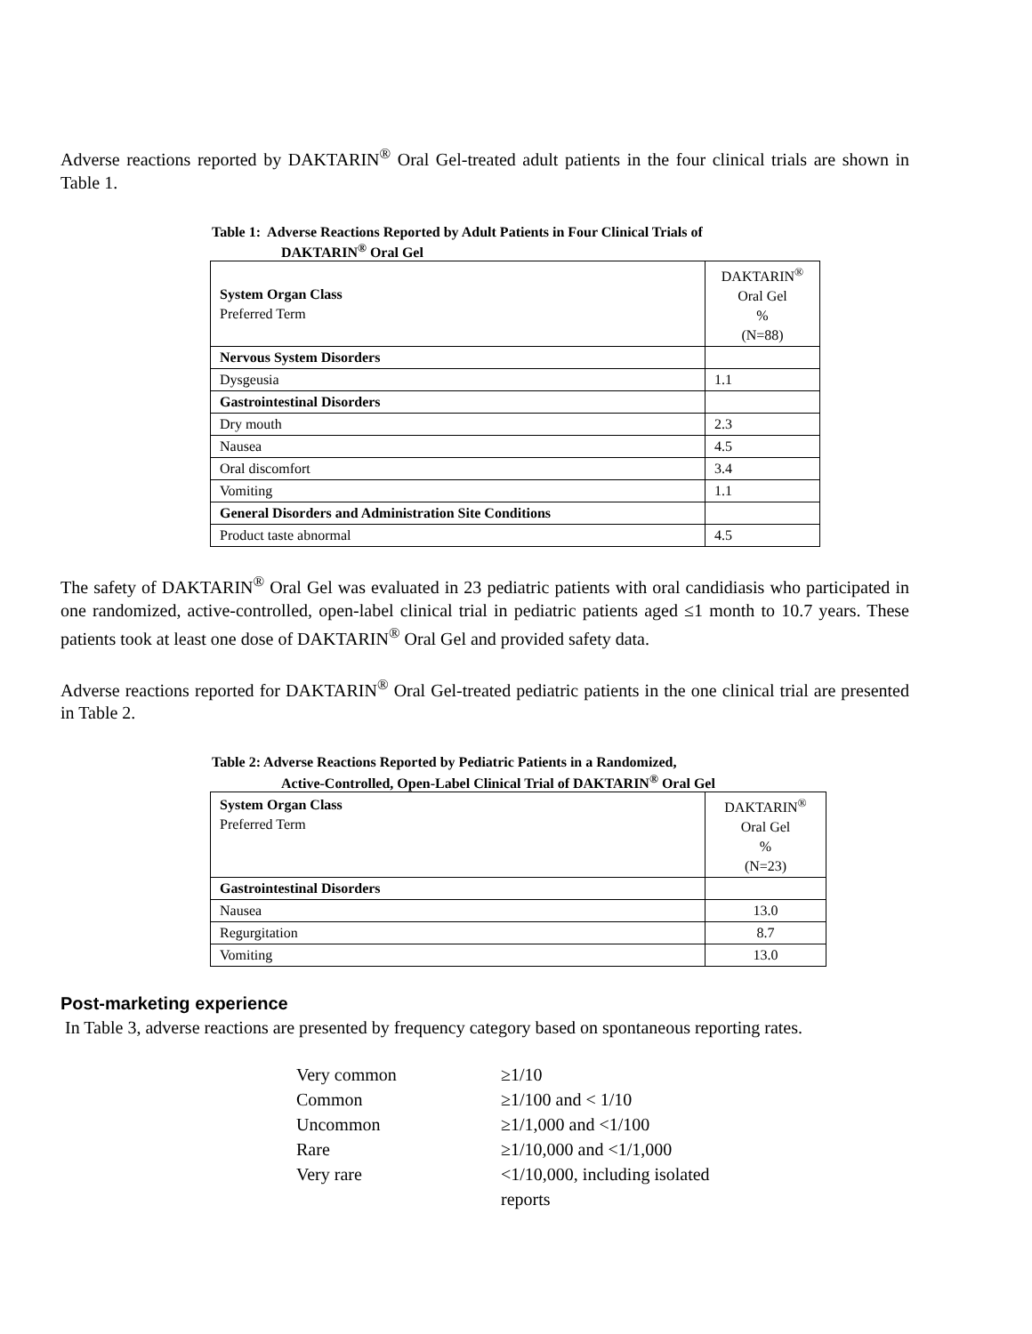Adverse reactions reported by DAKTARIN<sup>®</sup> Oral Gel-treated adult patients in the four clinical trials are shown in Table 1.
Table 1: Adverse Reactions Reported by Adult Patients in Four Clinical Trials of
DAKTARIN<sup>®</sup> Oral Gel
| System Organ Class Preferred Term | DAKTARIN<sup>®</sup> Oral Gel % (N=88) |
| --- | --- |
| Nervous System Disorders | |
| Dysgeusia | 1.1 |
| Gastrointestinal Disorders | |
| Dry mouth | 2.3 |
| Nausea | 4.5 |
| Oral discomfort | 3.4 |
| Vomiting | 1.1 |
| General Disorders and Administration Site Conditions | |
| Product taste abnormal | 4.5 |
The safety of DAKTARIN<sup>®</sup> Oral Gel was evaluated in 23 pediatric patients with oral candidiasis who participated in one randomized, active-controlled, open-label clinical trial in pediatric patients aged ≤1 month to 10.7 years. These patients took at least one dose of DAKTARIN<sup>®</sup> Oral Gel and provided safety data.
Adverse reactions reported for DAKTARIN<sup>®</sup> Oral Gel-treated pediatric patients in the one clinical trial are presented in Table 2.
Table 2: Adverse Reactions Reported by Pediatric Patients in a Randomized,
Active-Controlled, Open-Label Clinical Trial of DAKTARIN<sup>®</sup> Oral Gel
| System Organ Class Preferred Term | DAKTARIN<sup>®</sup> Oral Gel % (N=23) |
| --- | --- |
| Gastrointestinal Disorders | |
| Nausea | 13.0 |
| Regurgitation | 8.7 |
| Vomiting | 13.0 |
Post-marketing experience
In Table 3, adverse reactions are presented by frequency category based on spontaneous reporting rates.
Very common ≥1/10
Common ≥1/100 and < 1/10
Uncommon ≥1/1,000 and <1/100
Rare ≥1/10,000 and <1/1,000
Very rare <1/10,000, including isolated
reports